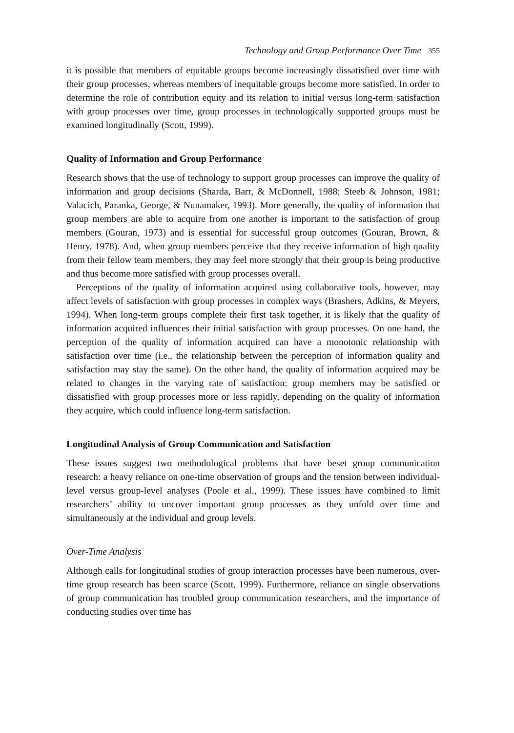Technology and Group Performance Over Time 355
it is possible that members of equitable groups become increasingly dissatisfied over time with their group processes, whereas members of inequitable groups become more satisfied. In order to determine the role of contribution equity and its relation to initial versus long-term satisfaction with group processes over time, group processes in technologically supported groups must be examined longitudinally (Scott, 1999).
Quality of Information and Group Performance
Research shows that the use of technology to support group processes can improve the quality of information and group decisions (Sharda, Barr, & McDonnell, 1988; Steeb & Johnson, 1981; Valacich, Paranka, George, & Nunamaker, 1993). More generally, the quality of information that group members are able to acquire from one another is important to the satisfaction of group members (Gouran, 1973) and is essential for successful group outcomes (Gouran, Brown, & Henry, 1978). And, when group members perceive that they receive information of high quality from their fellow team members, they may feel more strongly that their group is being productive and thus become more satisfied with group processes overall.
Perceptions of the quality of information acquired using collaborative tools, however, may affect levels of satisfaction with group processes in complex ways (Brashers, Adkins, & Meyers, 1994). When long-term groups complete their first task together, it is likely that the quality of information acquired influences their initial satisfaction with group processes. On one hand, the perception of the quality of information acquired can have a monotonic relationship with satisfaction over time (i.e., the relationship between the perception of information quality and satisfaction may stay the same). On the other hand, the quality of information acquired may be related to changes in the varying rate of satisfaction: group members may be satisfied or dissatisfied with group processes more or less rapidly, depending on the quality of information they acquire, which could influence long-term satisfaction.
Longitudinal Analysis of Group Communication and Satisfaction
These issues suggest two methodological problems that have beset group communication research: a heavy reliance on one-time observation of groups and the tension between individual-level versus group-level analyses (Poole et al., 1999). These issues have combined to limit researchers’ ability to uncover important group processes as they unfold over time and simultaneously at the individual and group levels.
Over-Time Analysis
Although calls for longitudinal studies of group interaction processes have been numerous, over-time group research has been scarce (Scott, 1999). Furthermore, reliance on single observations of group communication has troubled group communication researchers, and the importance of conducting studies over time has